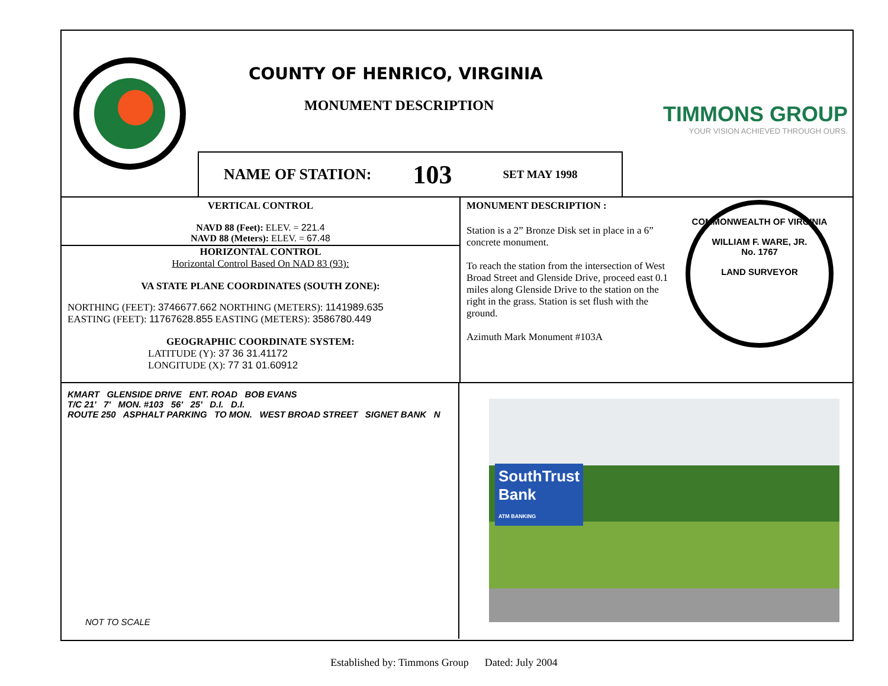COUNTY OF HENRICO, VIRGINIA
MONUMENT DESCRIPTION
TIMMONS GROUP
YOUR VISION ACHIEVED THROUGH OURS.
NAME OF STATION: 103 SET MAY 1998
VERTICAL CONTROL
NAVD 88 (Feet): ELEV. = 221.4
NAVD 88 (Meters): ELEV. = 67.48
HORIZONTAL CONTROL
Horizontal Control Based On NAD 83 (93):
VA STATE PLANE COORDINATES (SOUTH ZONE):
NORTHING (FEET): 3746677.662 NORTHING (METERS): 1141989.635
EASTING (FEET): 11767628.855 EASTING (METERS): 3586780.449
GEOGRAPHIC COORDINATE SYSTEM:
LATITUDE (Y): 37 36 31.41172
LONGITUDE (X): 77 31 01.60912
MONUMENT DESCRIPTION :
Station is a 2” Bronze Disk set in place in a 6” concrete monument.
To reach the station from the intersection of West Broad Street and Glenside Drive, proceed east 0.1 miles along Glenside Drive to the station on the right in the grass. Station is set flush with the ground.
Azimuth Mark Monument #103A
COMMONWEALTH OF VIRGINIA
WILLIAM F. WARE, JR.
No. 1767
LAND SURVEYOR
KMART GLENSIDE DRIVE ENT. ROAD BOB EVANS
T/C 21' 7' MON. #103 56' 25' D.I. D.I.
ROUTE 250 ASPHALT PARKING TO MON. WEST BROAD STREET SIGNET BANK N
NOT TO SCALE
SouthTrust
Bank
ATM BANKING
Established by: Timmons Group Dated: July 2004